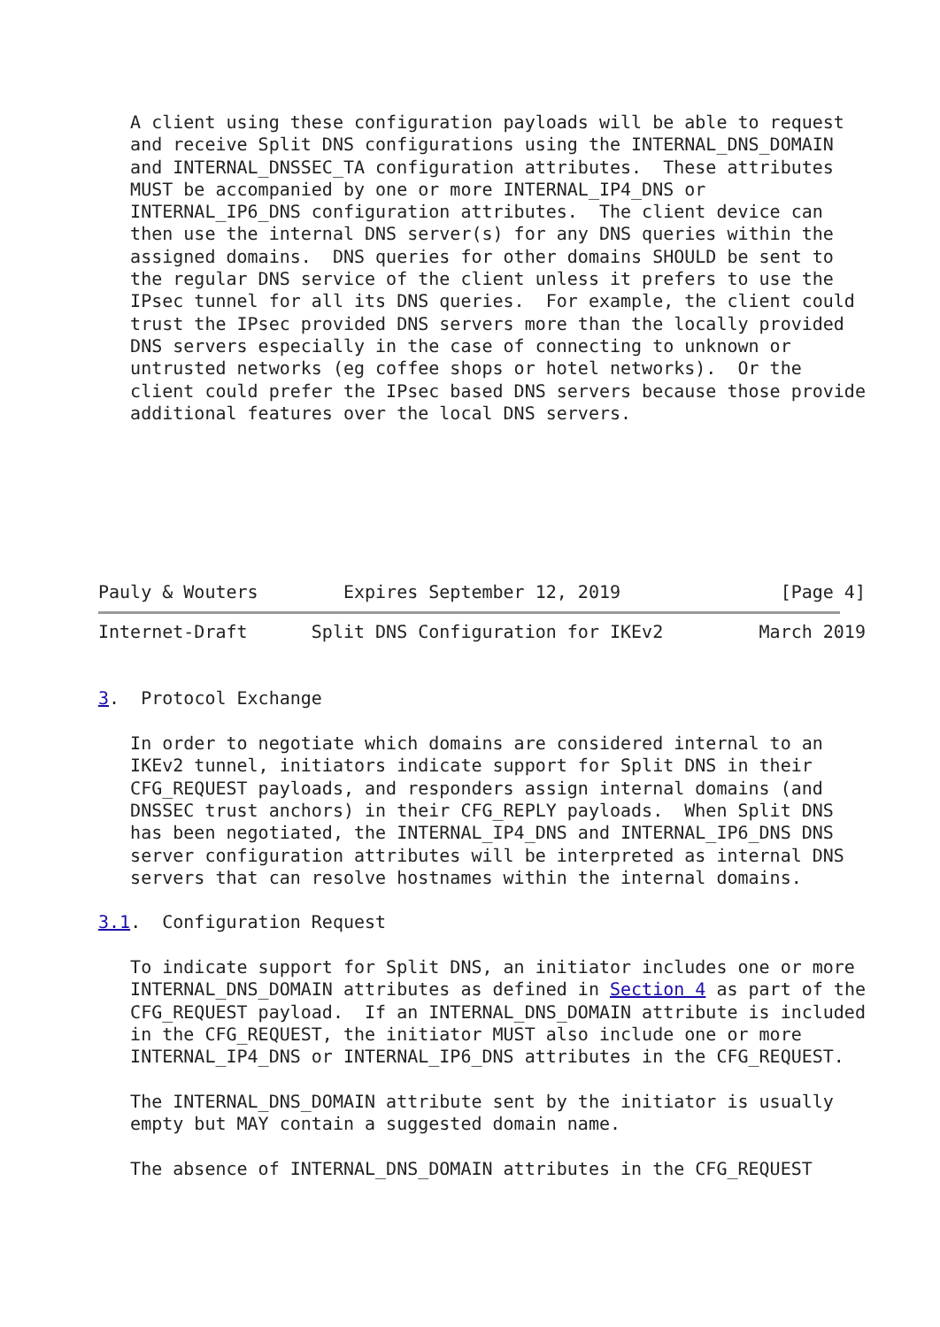A client using these configuration payloads will be able to request
   and receive Split DNS configurations using the INTERNAL_DNS_DOMAIN
   and INTERNAL_DNSSEC_TA configuration attributes.  These attributes
   MUST be accompanied by one or more INTERNAL_IP4_DNS or
   INTERNAL_IP6_DNS configuration attributes.  The client device can
   then use the internal DNS server(s) for any DNS queries within the
   assigned domains.  DNS queries for other domains SHOULD be sent to
   the regular DNS service of the client unless it prefers to use the
   IPsec tunnel for all its DNS queries.  For example, the client could
   trust the IPsec provided DNS servers more than the locally provided
   DNS servers especially in the case of connecting to unknown or
   untrusted networks (eg coffee shops or hotel networks).  Or the
   client could prefer the IPsec based DNS servers because those provide
   additional features over the local DNS servers.







Pauly & Wouters        Expires September 12, 2019               [Page 4]
Internet-Draft      Split DNS Configuration for IKEv2         March 2019


3.  Protocol Exchange

   In order to negotiate which domains are considered internal to an
   IKEv2 tunnel, initiators indicate support for Split DNS in their
   CFG_REQUEST payloads, and responders assign internal domains (and
   DNSSEC trust anchors) in their CFG_REPLY payloads.  When Split DNS
   has been negotiated, the INTERNAL_IP4_DNS and INTERNAL_IP6_DNS DNS
   server configuration attributes will be interpreted as internal DNS
   servers that can resolve hostnames within the internal domains.

3.1.  Configuration Request

   To indicate support for Split DNS, an initiator includes one or more
   INTERNAL_DNS_DOMAIN attributes as defined in Section 4 as part of the
   CFG_REQUEST payload.  If an INTERNAL_DNS_DOMAIN attribute is included
   in the CFG_REQUEST, the initiator MUST also include one or more
   INTERNAL_IP4_DNS or INTERNAL_IP6_DNS attributes in the CFG_REQUEST.

   The INTERNAL_DNS_DOMAIN attribute sent by the initiator is usually
   empty but MAY contain a suggested domain name.

   The absence of INTERNAL_DNS_DOMAIN attributes in the CFG_REQUEST